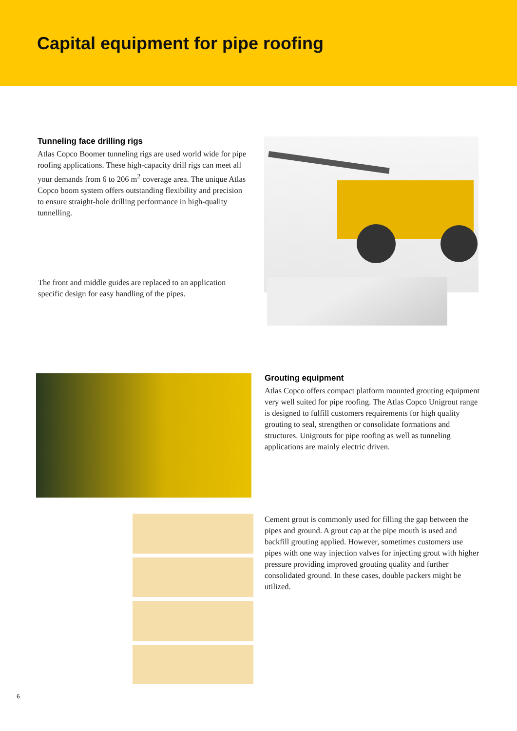Capital equipment for pipe roofing
Tunneling face drilling rigs
Atlas Copco Boomer tunneling rigs are used world wide for pipe roofing applications. These high-capacity drill rigs can meet all your demands from 6 to 206 m<sup>2</sup> coverage area. The unique Atlas Copco boom system offers outstanding flexibility and precision to ensure straight-hole drilling performance in high-quality tunnelling.
The front and middle guides are replaced to an application specific design for easy handling of the pipes.
Grouting equipment
Atlas Copco offers compact platform mounted grouting equipment very well suited for pipe roofing. The Atlas Copco Unigrout range is designed to fulfill customers requirements for high quality grouting to seal, strengthen or consolidate formations and structures. Unigrouts for pipe roofing as well as tunneling applications are mainly electric driven.
Cement grout is commonly used for filling the gap between the pipes and ground. A grout cap at the pipe mouth is used and backfill grouting applied. However, sometimes customers use pipes with one way injection valves for injecting grout with higher pressure providing improved grouting quality and further consolidated ground. In these cases, double packers might be utilized.
6